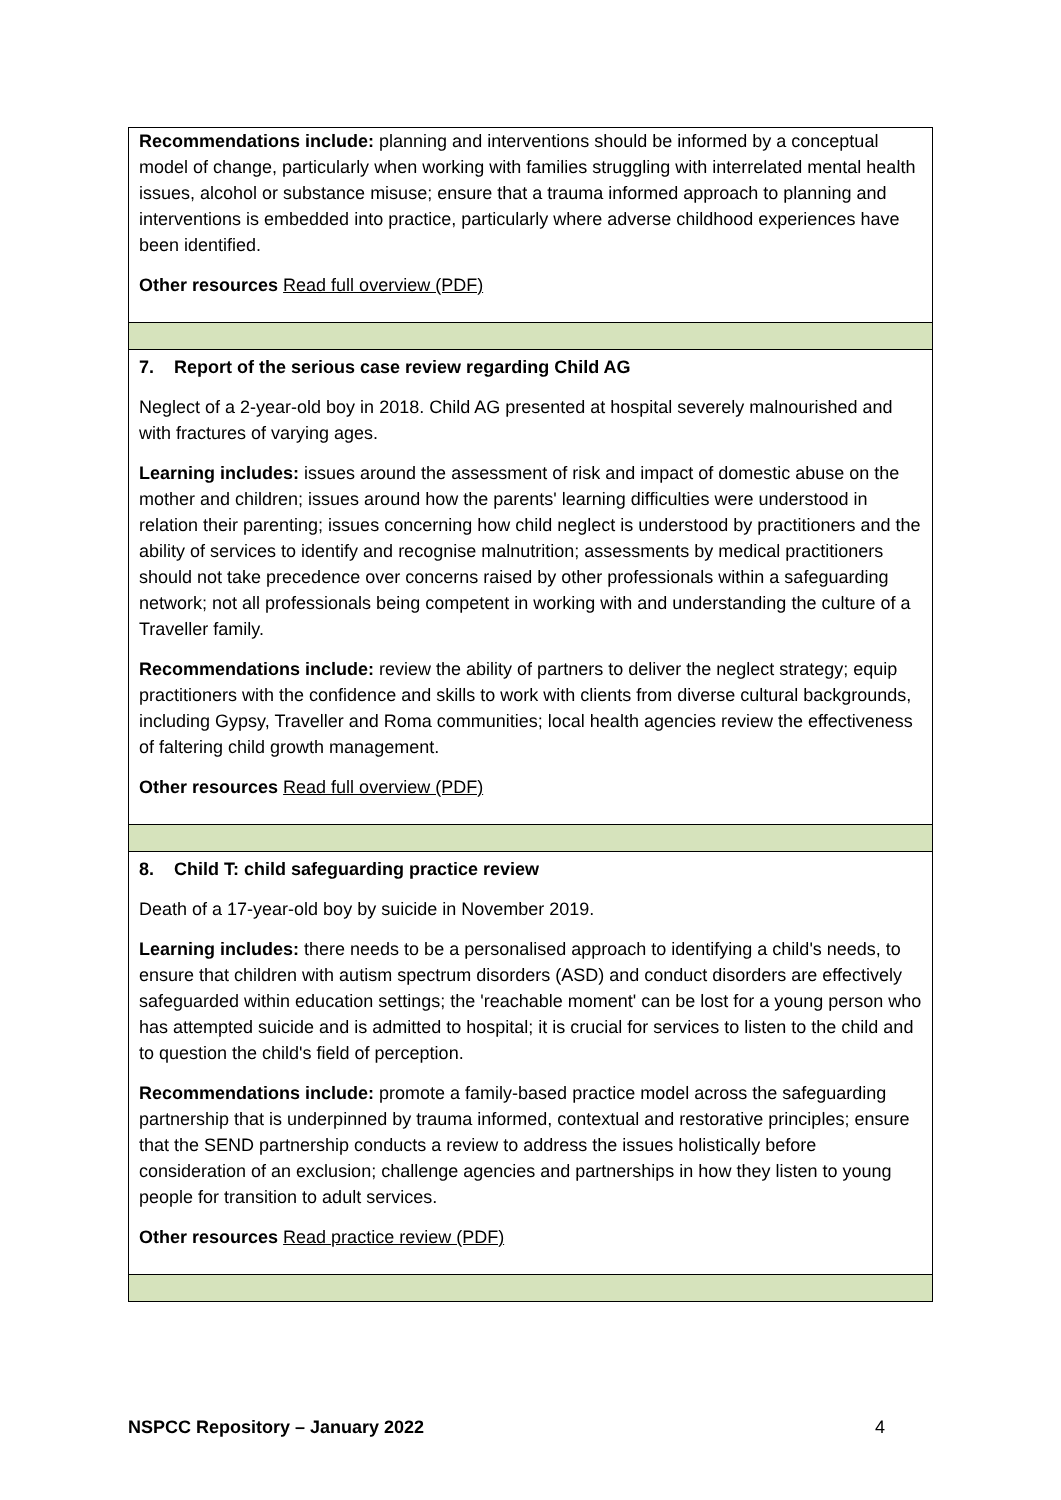| Recommendations include: planning and interventions should be informed by a conceptual model of change, particularly when working with families struggling with interrelated mental health issues, alcohol or substance misuse; ensure that a trauma informed approach to planning and interventions is embedded into practice, particularly where adverse childhood experiences have been identified. Other resources Read full overview (PDF) |
| 7. Report of the serious case review regarding Child AG Neglect of a 2-year-old boy in 2018. Child AG presented at hospital severely malnourished and with fractures of varying ages. Learning includes: issues around the assessment of risk and impact of domestic abuse on the mother and children; issues around how the parents' learning difficulties were understood in relation their parenting; issues concerning how child neglect is understood by practitioners and the ability of services to identify and recognise malnutrition; assessments by medical practitioners should not take precedence over concerns raised by other professionals within a safeguarding network; not all professionals being competent in working with and understanding the culture of a Traveller family. Recommendations include: review the ability of partners to deliver the neglect strategy; equip practitioners with the confidence and skills to work with clients from diverse cultural backgrounds, including Gypsy, Traveller and Roma communities; local health agencies review the effectiveness of faltering child growth management. Other resources Read full overview (PDF) |
| 8. Child T: child safeguarding practice review Death of a 17-year-old boy by suicide in November 2019. Learning includes: there needs to be a personalised approach to identifying a child's needs, to ensure that children with autism spectrum disorders (ASD) and conduct disorders are effectively safeguarded within education settings; the 'reachable moment' can be lost for a young person who has attempted suicide and is admitted to hospital; it is crucial for services to listen to the child and to question the child's field of perception. Recommendations include: promote a family-based practice model across the safeguarding partnership that is underpinned by trauma informed, contextual and restorative principles; ensure that the SEND partnership conducts a review to address the issues holistically before consideration of an exclusion; challenge agencies and partnerships in how they listen to young people for transition to adult services. Other resources Read practice review (PDF) |
NSPCC Repository – January 2022 4